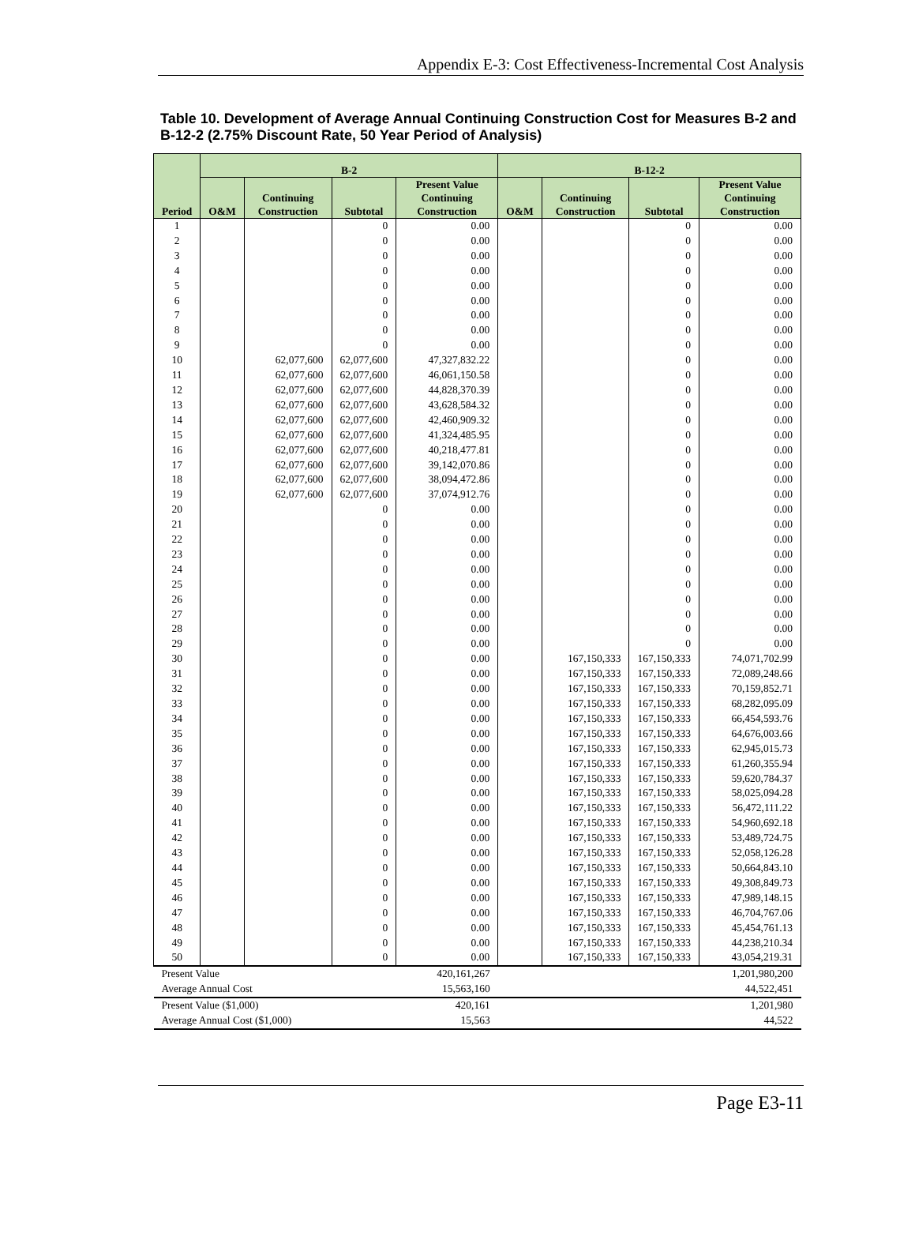Appendix E-3: Cost Effectiveness-Incremental Cost Analysis
Table 10. Development of Average Annual Continuing Construction Cost for Measures B-2 and B-12-2 (2.75% Discount Rate, 50 Year Period of Analysis)
| Period | B-2 | | | | B-12-2 | | | |
| --- | --- | --- | --- | --- | --- | --- | --- | --- |
| | O&M | Continuing Construction | Subtotal | Present Value Continuing Construction | O&M | Continuing Construction | Subtotal | Present Value Continuing Construction |
| 1 | | | 0 | 0.00 | | | 0 | 0.00 |
| 2 | | | 0 | 0.00 | | | 0 | 0.00 |
| 3 | | | 0 | 0.00 | | | 0 | 0.00 |
| 4 | | | 0 | 0.00 | | | 0 | 0.00 |
| 5 | | | 0 | 0.00 | | | 0 | 0.00 |
| 6 | | | 0 | 0.00 | | | 0 | 0.00 |
| 7 | | | 0 | 0.00 | | | 0 | 0.00 |
| 8 | | | 0 | 0.00 | | | 0 | 0.00 |
| 9 | | | 0 | 0.00 | | | 0 | 0.00 |
| 10 | | 62,077,600 | 62,077,600 | 47,327,832.22 | | | 0 | 0.00 |
| 11 | | 62,077,600 | 62,077,600 | 46,061,150.58 | | | 0 | 0.00 |
| 12 | | 62,077,600 | 62,077,600 | 44,828,370.39 | | | 0 | 0.00 |
| 13 | | 62,077,600 | 62,077,600 | 43,628,584.32 | | | 0 | 0.00 |
| 14 | | 62,077,600 | 62,077,600 | 42,460,909.32 | | | 0 | 0.00 |
| 15 | | 62,077,600 | 62,077,600 | 41,324,485.95 | | | 0 | 0.00 |
| 16 | | 62,077,600 | 62,077,600 | 40,218,477.81 | | | 0 | 0.00 |
| 17 | | 62,077,600 | 62,077,600 | 39,142,070.86 | | | 0 | 0.00 |
| 18 | | 62,077,600 | 62,077,600 | 38,094,472.86 | | | 0 | 0.00 |
| 19 | | 62,077,600 | 62,077,600 | 37,074,912.76 | | | 0 | 0.00 |
| 20 | | | 0 | 0.00 | | | 0 | 0.00 |
| 21 | | | 0 | 0.00 | | | 0 | 0.00 |
| 22 | | | 0 | 0.00 | | | 0 | 0.00 |
| 23 | | | 0 | 0.00 | | | 0 | 0.00 |
| 24 | | | 0 | 0.00 | | | 0 | 0.00 |
| 25 | | | 0 | 0.00 | | | 0 | 0.00 |
| 26 | | | 0 | 0.00 | | | 0 | 0.00 |
| 27 | | | 0 | 0.00 | | | 0 | 0.00 |
| 28 | | | 0 | 0.00 | | | 0 | 0.00 |
| 29 | | | 0 | 0.00 | | | 0 | 0.00 |
| 30 | | | 0 | 0.00 | | 167,150,333 | 167,150,333 | 74,071,702.99 |
| 31 | | | 0 | 0.00 | | 167,150,333 | 167,150,333 | 72,089,248.66 |
| 32 | | | 0 | 0.00 | | 167,150,333 | 167,150,333 | 70,159,852.71 |
| 33 | | | 0 | 0.00 | | 167,150,333 | 167,150,333 | 68,282,095.09 |
| 34 | | | 0 | 0.00 | | 167,150,333 | 167,150,333 | 66,454,593.76 |
| 35 | | | 0 | 0.00 | | 167,150,333 | 167,150,333 | 64,676,003.66 |
| 36 | | | 0 | 0.00 | | 167,150,333 | 167,150,333 | 62,945,015.73 |
| 37 | | | 0 | 0.00 | | 167,150,333 | 167,150,333 | 61,260,355.94 |
| 38 | | | 0 | 0.00 | | 167,150,333 | 167,150,333 | 59,620,784.37 |
| 39 | | | 0 | 0.00 | | 167,150,333 | 167,150,333 | 58,025,094.28 |
| 40 | | | 0 | 0.00 | | 167,150,333 | 167,150,333 | 56,472,111.22 |
| 41 | | | 0 | 0.00 | | 167,150,333 | 167,150,333 | 54,960,692.18 |
| 42 | | | 0 | 0.00 | | 167,150,333 | 167,150,333 | 53,489,724.75 |
| 43 | | | 0 | 0.00 | | 167,150,333 | 167,150,333 | 52,058,126.28 |
| 44 | | | 0 | 0.00 | | 167,150,333 | 167,150,333 | 50,664,843.10 |
| 45 | | | 0 | 0.00 | | 167,150,333 | 167,150,333 | 49,308,849.73 |
| 46 | | | 0 | 0.00 | | 167,150,333 | 167,150,333 | 47,989,148.15 |
| 47 | | | 0 | 0.00 | | 167,150,333 | 167,150,333 | 46,704,767.06 |
| 48 | | | 0 | 0.00 | | 167,150,333 | 167,150,333 | 45,454,761.13 |
| 49 | | | 0 | 0.00 | | 167,150,333 | 167,150,333 | 44,238,210.34 |
| 50 | | | 0 | 0.00 | | 167,150,333 | 167,150,333 | 43,054,219.31 |
| Present Value | | | | 420,161,267 | | | | 1,201,980,200 |
| Average Annual Cost | | | | 15,563,160 | | | | 44,522,451 |
| Present Value ($1,000) | | | | 420,161 | | | | 1,201,980 |
| Average Annual Cost ($1,000) | | | | 15,563 | | | | 44,522 |
Page E3-11